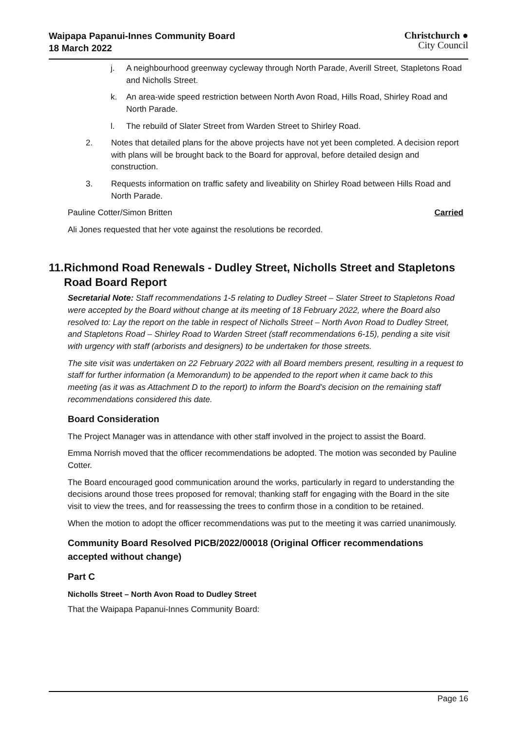Waipapa Papanui-Innes Community Board
18 March 2022
Christchurch ●
City Council
j. A neighbourhood greenway cycleway through North Parade, Averill Street, Stapletons Road and Nicholls Street.
k. An area-wide speed restriction between North Avon Road, Hills Road, Shirley Road and North Parade.
l. The rebuild of Slater Street from Warden Street to Shirley Road.
2. Notes that detailed plans for the above projects have not yet been completed. A decision report with plans will be brought back to the Board for approval, before detailed design and construction.
3. Requests information on traffic safety and liveability on Shirley Road between Hills Road and North Parade.
Pauline Cotter/Simon Britten Carried
Ali Jones requested that her vote against the resolutions be recorded.
11. Richmond Road Renewals - Dudley Street, Nicholls Street and Stapletons Road Board Report
Secretarial Note: Staff recommendations 1-5 relating to Dudley Street – Slater Street to Stapletons Road were accepted by the Board without change at its meeting of 18 February 2022, where the Board also resolved to: Lay the report on the table in respect of Nicholls Street – North Avon Road to Dudley Street, and Stapletons Road – Shirley Road to Warden Street (staff recommendations 6-15), pending a site visit with urgency with staff (arborists and designers) to be undertaken for those streets.
The site visit was undertaken on 22 February 2022 with all Board members present, resulting in a request to staff for further information (a Memorandum) to be appended to the report when it came back to this meeting (as it was as Attachment D to the report) to inform the Board’s decision on the remaining staff recommendations considered this date.
Board Consideration
The Project Manager was in attendance with other staff involved in the project to assist the Board.
Emma Norrish moved that the officer recommendations be adopted. The motion was seconded by Pauline Cotter.
The Board encouraged good communication around the works, particularly in regard to understanding the decisions around those trees proposed for removal; thanking staff for engaging with the Board in the site visit to view the trees, and for reassessing the trees to confirm those in a condition to be retained.
When the motion to adopt the officer recommendations was put to the meeting it was carried unanimously.
Community Board Resolved PICB/2022/00018 (Original Officer recommendations accepted without change)
Part C
Nicholls Street – North Avon Road to Dudley Street
That the Waipapa Papanui-Innes Community Board:
Page 16